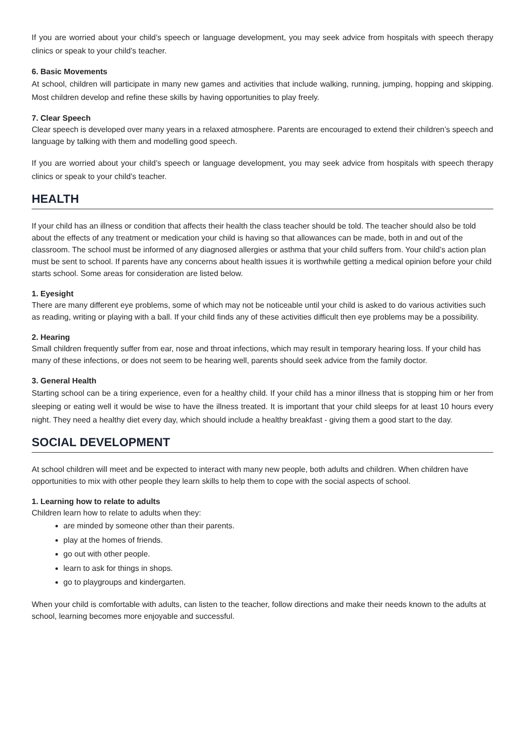If you are worried about your child’s speech or language development, you may seek advice from hospitals with speech therapy clinics or speak to your child’s teacher.
6. Basic Movements
At school, children will participate in many new games and activities that include walking, running, jumping, hopping and skipping. Most children develop and refine these skills by having opportunities to play freely.
7. Clear Speech
Clear speech is developed over many years in a relaxed atmosphere. Parents are encouraged to extend their children’s speech and language by talking with them and modelling good speech.
If you are worried about your child’s speech or language development, you may seek advice from hospitals with speech therapy clinics or speak to your child’s teacher.
HEALTH
If your child has an illness or condition that affects their health the class teacher should be told. The teacher should also be told about the effects of any treatment or medication your child is having so that allowances can be made, both in and out of the classroom. The school must be informed of any diagnosed allergies or asthma that your child suffers from. Your child’s action plan must be sent to school. If parents have any concerns about health issues it is worthwhile getting a medical opinion before your child starts school. Some areas for consideration are listed below.
1. Eyesight
There are many different eye problems, some of which may not be noticeable until your child is asked to do various activities such as reading, writing or playing with a ball. If your child finds any of these activities difficult then eye problems may be a possibility.
2. Hearing
Small children frequently suffer from ear, nose and throat infections, which may result in temporary hearing loss. If your child has many of these infections, or does not seem to be hearing well, parents should seek advice from the family doctor.
3. General Health
Starting school can be a tiring experience, even for a healthy child. If your child has a minor illness that is stopping him or her from sleeping or eating well it would be wise to have the illness treated. It is important that your child sleeps for at least 10 hours every night. They need a healthy diet every day, which should include a healthy breakfast - giving them a good start to the day.
SOCIAL DEVELOPMENT
At school children will meet and be expected to interact with many new people, both adults and children. When children have opportunities to mix with other people they learn skills to help them to cope with the social aspects of school.
1. Learning how to relate to adults
Children learn how to relate to adults when they:
are minded by someone other than their parents.
play at the homes of friends.
go out with other people.
learn to ask for things in shops.
go to playgroups and kindergarten.
When your child is comfortable with adults, can listen to the teacher, follow directions and make their needs known to the adults at school, learning becomes more enjoyable and successful.